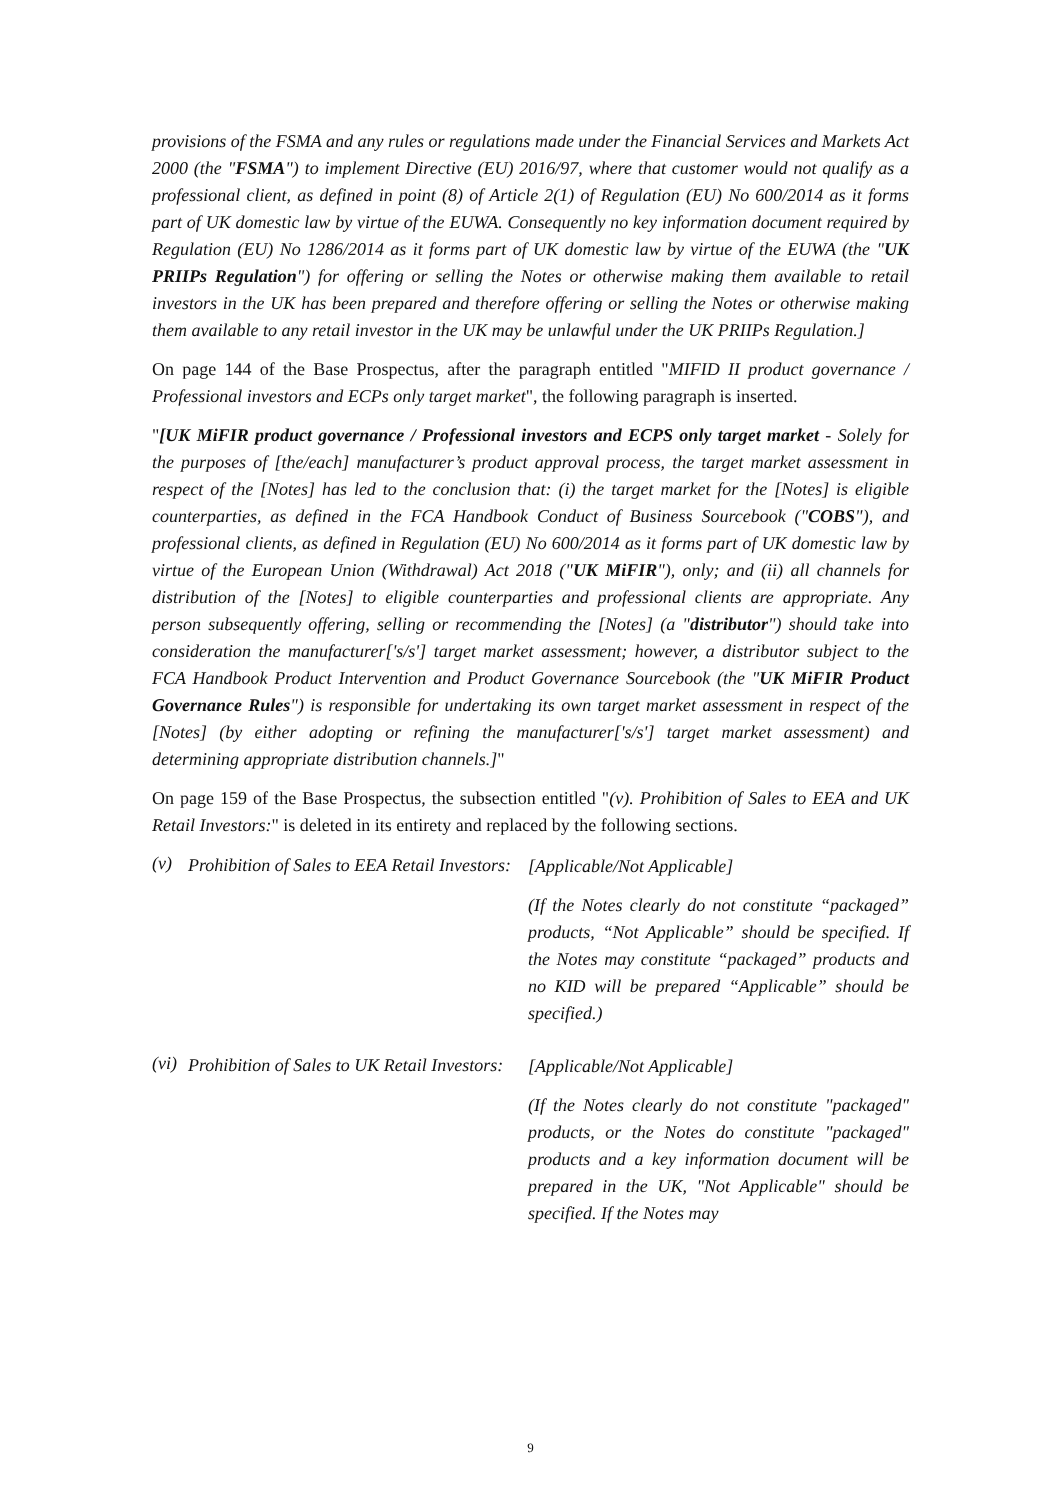provisions of the FSMA and any rules or regulations made under the Financial Services and Markets Act 2000 (the "FSMA") to implement Directive (EU) 2016/97, where that customer would not qualify as a professional client, as defined in point (8) of Article 2(1) of Regulation (EU) No 600/2014 as it forms part of UK domestic law by virtue of the EUWA. Consequently no key information document required by Regulation (EU) No 1286/2014 as it forms part of UK domestic law by virtue of the EUWA (the "UK PRIIPs Regulation") for offering or selling the Notes or otherwise making them available to retail investors in the UK has been prepared and therefore offering or selling the Notes or otherwise making them available to any retail investor in the UK may be unlawful under the UK PRIIPs Regulation.]
On page 144 of the Base Prospectus, after the paragraph entitled "MIFID II product governance / Professional investors and ECPs only target market", the following paragraph is inserted.
"[UK MiFIR product governance / Professional investors and ECPS only target market - Solely for the purposes of [the/each] manufacturer’s product approval process, the target market assessment in respect of the [Notes] has led to the conclusion that: (i) the target market for the [Notes] is eligible counterparties, as defined in the FCA Handbook Conduct of Business Sourcebook ("COBS"), and professional clients, as defined in Regulation (EU) No 600/2014 as it forms part of UK domestic law by virtue of the European Union (Withdrawal) Act 2018 ("UK MiFIR"), only; and (ii) all channels for distribution of the [Notes] to eligible counterparties and professional clients are appropriate. Any person subsequently offering, selling or recommending the [Notes] (a "distributor") should take into consideration the manufacturer['s/s'] target market assessment; however, a distributor subject to the FCA Handbook Product Intervention and Product Governance Sourcebook (the "UK MiFIR Product Governance Rules") is responsible for undertaking its own target market assessment in respect of the [Notes] (by either adopting or refining the manufacturer['s/s'] target market assessment) and determining appropriate distribution channels.]"
On page 159 of the Base Prospectus, the subsection entitled "(v). Prohibition of Sales to EEA and UK Retail Investors:" is deleted in its entirety and replaced by the following sections.
(v)
Prohibition of Sales to EEA Retail Investors:
[Applicable/Not Applicable]
(If the Notes clearly do not constitute “packaged” products, “Not Applicable” should be specified. If the Notes may constitute “packaged” products and no KID will be prepared “Applicable” should be specified.)
(vi)
Prohibition of Sales to UK Retail Investors:
[Applicable/Not Applicable]
(If the Notes clearly do not constitute "packaged" products, or the Notes do constitute "packaged" products and a key information document will be prepared in the UK, "Not Applicable" should be specified. If the Notes may
9